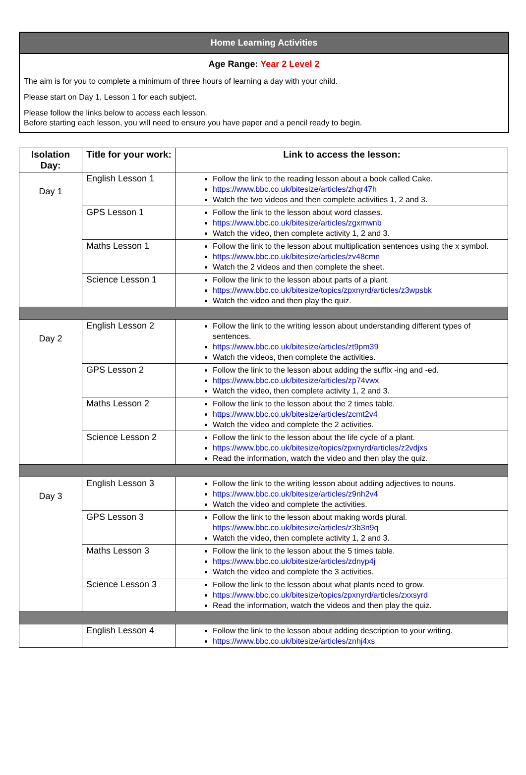Home Learning Activities
Age Range: Year 2 Level 2
The aim is for you to complete a minimum of three hours of learning a day with your child.
Please start on Day 1, Lesson 1 for each subject.
Please follow the links below to access each lesson.
Before starting each lesson, you will need to ensure you have paper and a pencil ready to begin.
| Isolation Day: | Title for your work: | Link to access the lesson: |
| --- | --- | --- |
| Day 1 | English Lesson 1 | Follow the link to the reading lesson about a book called Cake. https://www.bbc.co.uk/bitesize/articles/zhqr47h Watch the two videos and then complete activities 1, 2 and 3. |
| | GPS Lesson 1 | Follow the link to the lesson about word classes. https://www.bbc.co.uk/bitesize/articles/zgxmwnb Watch the video, then complete activity 1, 2 and 3. |
| | Maths Lesson 1 | Follow the link to the lesson about multiplication sentences using the x symbol. https://www.bbc.co.uk/bitesize/articles/zv48cmn Watch the 2 videos and then complete the sheet. |
| | Science Lesson 1 | Follow the link to the lesson about parts of a plant. https://www.bbc.co.uk/bitesize/topics/zpxnyrd/articles/z3wpsbk Watch the video and then play the quiz. |
| Day 2 | English Lesson 2 | Follow the link to the writing lesson about understanding different types of sentences. https://www.bbc.co.uk/bitesize/articles/zt9pm39 Watch the videos, then complete the activities. |
| | GPS Lesson 2 | Follow the link to the lesson about adding the suffix -ing and -ed. https://www.bbc.co.uk/bitesize/articles/zp74vwx Watch the video, then complete activity 1, 2 and 3. |
| | Maths Lesson 2 | Follow the link to the lesson about the 2 times table. https://www.bbc.co.uk/bitesize/articles/zcmt2v4 Watch the video and complete the 2 activities. |
| | Science Lesson 2 | Follow the link to the lesson about the life cycle of a plant. https://www.bbc.co.uk/bitesize/topics/zpxnyrd/articles/z2vdjxs Read the information, watch the video and then play the quiz. |
| Day 3 | English Lesson 3 | Follow the link to the writing lesson about adding adjectives to nouns. https://www.bbc.co.uk/bitesize/articles/z9nh2v4 Watch the video and complete the activities. |
| | GPS Lesson 3 | Follow the link to the lesson about making words plural. https://www.bbc.co.uk/bitesize/articles/z3b3n9q Watch the video, then complete activity 1, 2 and 3. |
| | Maths Lesson 3 | Follow the link to the lesson about the 5 times table. https://www.bbc.co.uk/bitesize/articles/zdnyp4j Watch the video and complete the 3 activities. |
| | Science Lesson 3 | Follow the link to the lesson about what plants need to grow. https://www.bbc.co.uk/bitesize/topics/zpxnyrd/articles/zxxsyrd Read the information, watch the videos and then play the quiz. |
| | English Lesson 4 | Follow the link to the lesson about adding description to your writing. https://www.bbc.co.uk/bitesize/articles/znhj4xs |